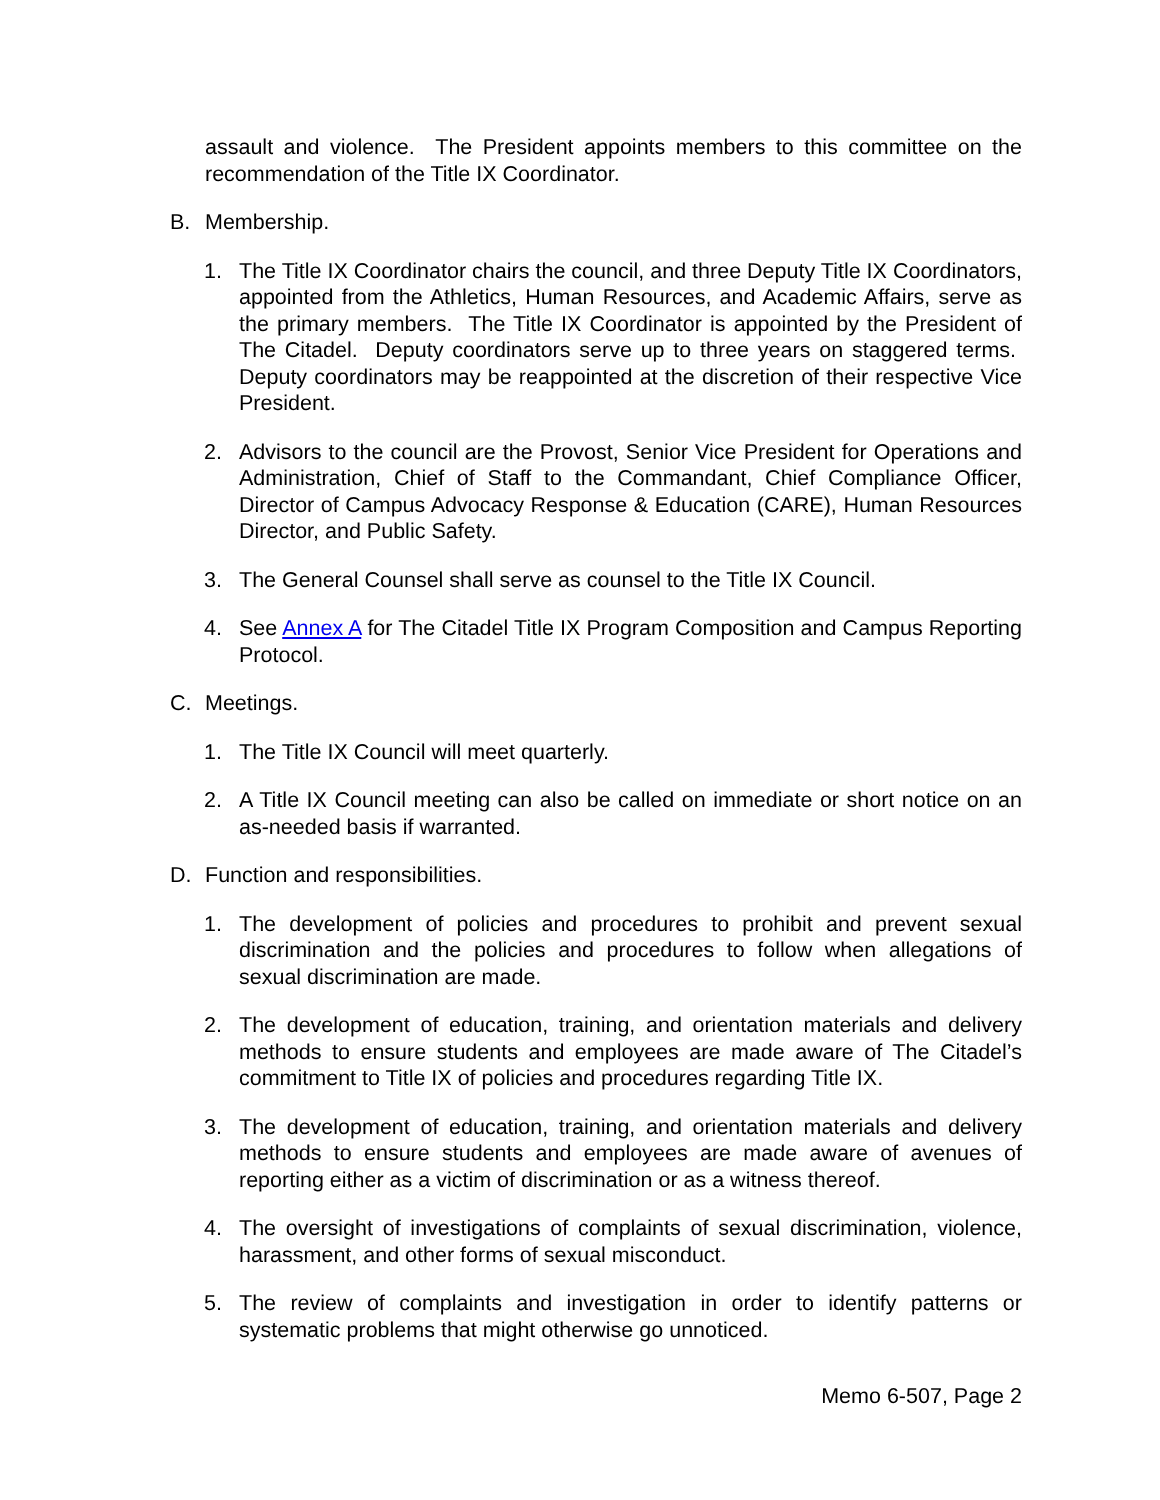assault and violence. The President appoints members to this committee on the recommendation of the Title IX Coordinator.
B. Membership.
1. The Title IX Coordinator chairs the council, and three Deputy Title IX Coordinators, appointed from the Athletics, Human Resources, and Academic Affairs, serve as the primary members. The Title IX Coordinator is appointed by the President of The Citadel. Deputy coordinators serve up to three years on staggered terms. Deputy coordinators may be reappointed at the discretion of their respective Vice President.
2. Advisors to the council are the Provost, Senior Vice President for Operations and Administration, Chief of Staff to the Commandant, Chief Compliance Officer, Director of Campus Advocacy Response & Education (CARE), Human Resources Director, and Public Safety.
3. The General Counsel shall serve as counsel to the Title IX Council.
4. See Annex A for The Citadel Title IX Program Composition and Campus Reporting Protocol.
C. Meetings.
1. The Title IX Council will meet quarterly.
2. A Title IX Council meeting can also be called on immediate or short notice on an as-needed basis if warranted.
D. Function and responsibilities.
1. The development of policies and procedures to prohibit and prevent sexual discrimination and the policies and procedures to follow when allegations of sexual discrimination are made.
2. The development of education, training, and orientation materials and delivery methods to ensure students and employees are made aware of The Citadel’s commitment to Title IX of policies and procedures regarding Title IX.
3. The development of education, training, and orientation materials and delivery methods to ensure students and employees are made aware of avenues of reporting either as a victim of discrimination or as a witness thereof.
4. The oversight of investigations of complaints of sexual discrimination, violence, harassment, and other forms of sexual misconduct.
5. The review of complaints and investigation in order to identify patterns or systematic problems that might otherwise go unnoticed.
Memo 6-507, Page 2